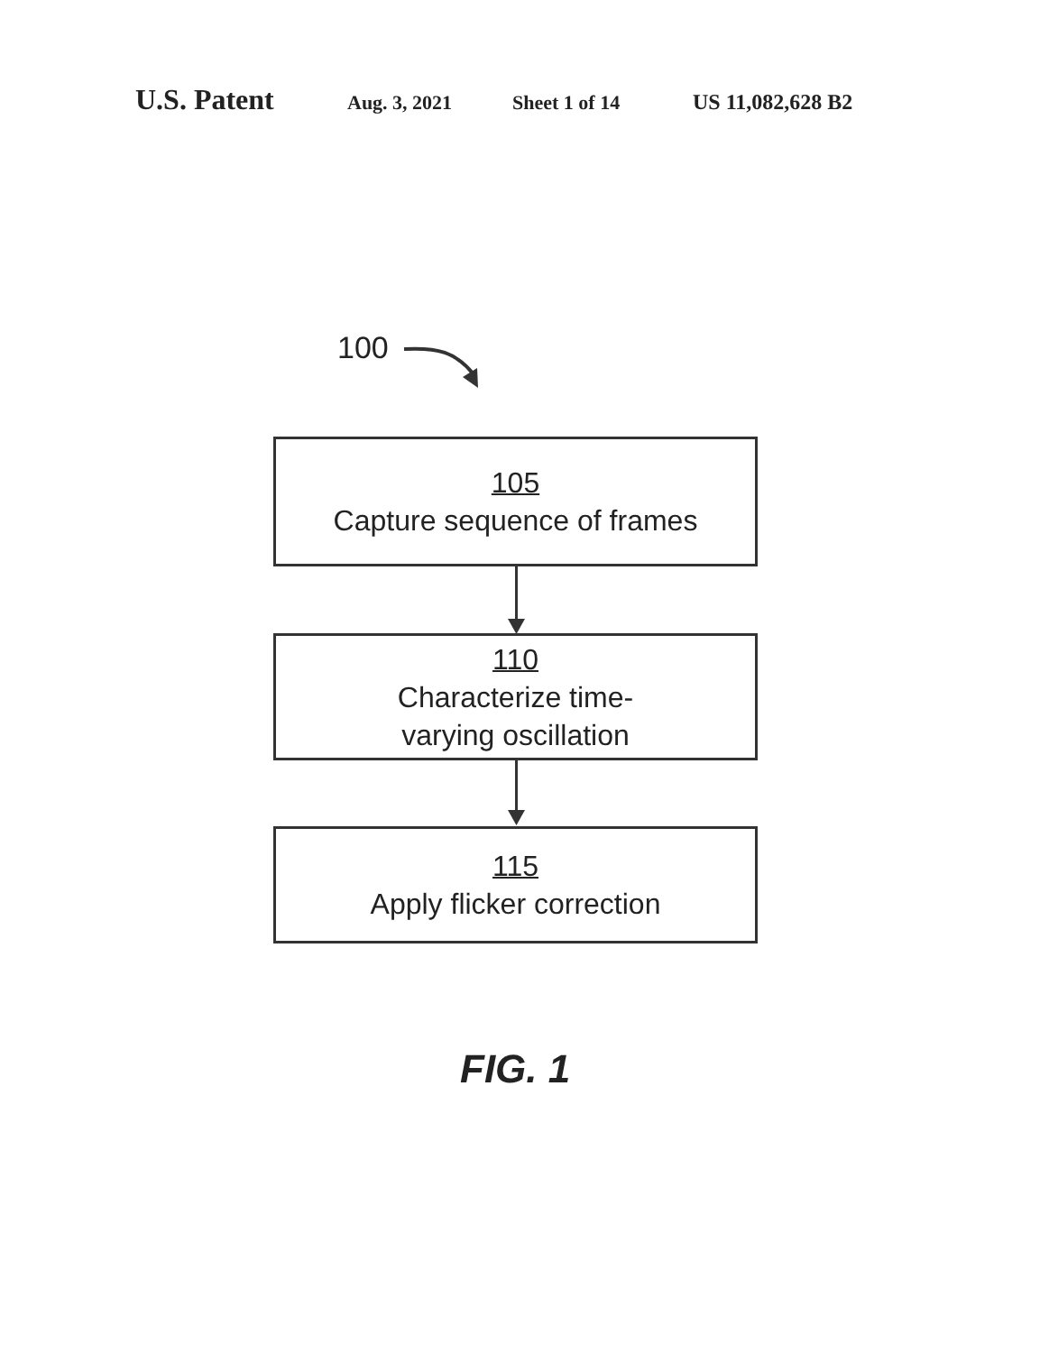U.S. Patent Aug. 3, 2021 Sheet 1 of 14 US 11,082,628 B2
100
105
Capture sequence of frames
110
Characterize time-
varying oscillation
115
Apply flicker correction
FIG. 1